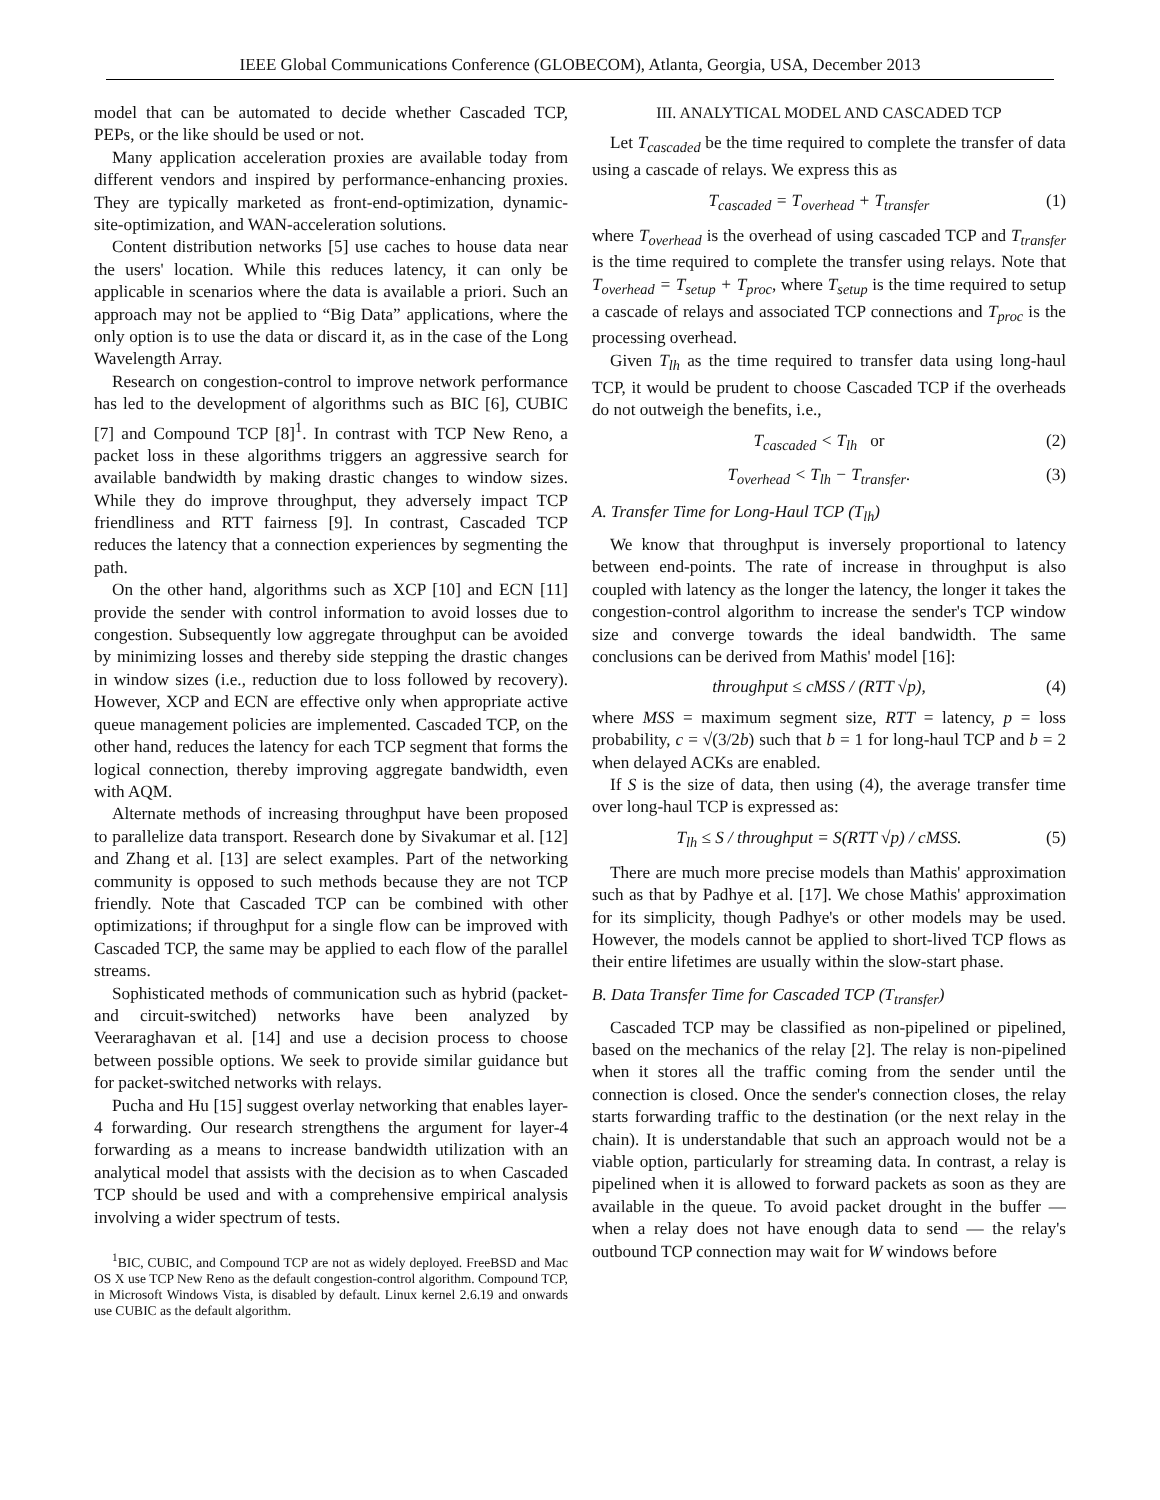IEEE Global Communications Conference (GLOBECOM), Atlanta, Georgia, USA, December 2013
model that can be automated to decide whether Cascaded TCP, PEPs, or the like should be used or not.
Many application acceleration proxies are available today from different vendors and inspired by performance-enhancing proxies. They are typically marketed as front-end-optimization, dynamic-site-optimization, and WAN-acceleration solutions.
Content distribution networks [5] use caches to house data near the users' location. While this reduces latency, it can only be applicable in scenarios where the data is available a priori. Such an approach may not be applied to “Big Data” applications, where the only option is to use the data or discard it, as in the case of the Long Wavelength Array.
Research on congestion-control to improve network performance has led to the development of algorithms such as BIC [6], CUBIC [7] and Compound TCP [8]<sup>1</sup>. In contrast with TCP New Reno, a packet loss in these algorithms triggers an aggressive search for available bandwidth by making drastic changes to window sizes. While they do improve throughput, they adversely impact TCP friendliness and RTT fairness [9]. In contrast, Cascaded TCP reduces the latency that a connection experiences by segmenting the path.
On the other hand, algorithms such as XCP [10] and ECN [11] provide the sender with control information to avoid losses due to congestion. Subsequently low aggregate throughput can be avoided by minimizing losses and thereby side stepping the drastic changes in window sizes (i.e., reduction due to loss followed by recovery). However, XCP and ECN are effective only when appropriate active queue management policies are implemented. Cascaded TCP, on the other hand, reduces the latency for each TCP segment that forms the logical connection, thereby improving aggregate bandwidth, even with AQM.
Alternate methods of increasing throughput have been proposed to parallelize data transport. Research done by Sivakumar et al. [12] and Zhang et al. [13] are select examples. Part of the networking community is opposed to such methods because they are not TCP friendly. Note that Cascaded TCP can be combined with other optimizations; if throughput for a single flow can be improved with Cascaded TCP, the same may be applied to each flow of the parallel streams.
Sophisticated methods of communication such as hybrid (packet- and circuit-switched) networks have been analyzed by Veeraraghavan et al. [14] and use a decision process to choose between possible options. We seek to provide similar guidance but for packet-switched networks with relays.
Pucha and Hu [15] suggest overlay networking that enables layer-4 forwarding. Our research strengthens the argument for layer-4 forwarding as a means to increase bandwidth utilization with an analytical model that assists with the decision as to when Cascaded TCP should be used and with a comprehensive empirical analysis involving a wider spectrum of tests.
<sup>1</sup> BIC, CUBIC, and Compound TCP are not as widely deployed. FreeBSD and Mac OS X use TCP New Reno as the default congestion-control algorithm. Compound TCP, in Microsoft Windows Vista, is disabled by default. Linux kernel 2.6.19 and onwards use CUBIC as the default algorithm.
III. ANALYTICAL MODEL AND CASCADED TCP
Let T<sub>cascaded</sub> be the time required to complete the transfer of data using a cascade of relays. We express this as
T<sub>cascaded</sub> = T<sub>overhead</sub> + T<sub>transfer</sub> (1)
where T<sub>overhead</sub> is the overhead of using cascaded TCP and T<sub>transfer</sub> is the time required to complete the transfer using relays. Note that T<sub>overhead</sub> = T<sub>setup</sub> + T<sub>proc</sub>, where T<sub>setup</sub> is the time required to setup a cascade of relays and associated TCP connections and T<sub>proc</sub> is the processing overhead.
Given T<sub>lh</sub> as the time required to transfer data using long-haul TCP, it would be prudent to choose Cascaded TCP if the overheads do not outweigh the benefits, i.e.,
T<sub>cascaded</sub> < T<sub>lh</sub> or (2)
T<sub>overhead</sub> < T<sub>lh</sub> − T<sub>transfer</sub>. (3)
A. Transfer Time for Long-Haul TCP (T<sub>lh</sub>)
We know that throughput is inversely proportional to latency between end-points. The rate of increase in throughput is also coupled with latency as the longer the latency, the longer it takes the congestion-control algorithm to increase the sender's TCP window size and converge towards the ideal bandwidth. The same conclusions can be derived from Mathis' model [16]:
throughput ≤ cMSS / (RTT √p), (4)
where MSS = maximum segment size, RTT = latency, p = loss probability, c = √(3/2b) such that b = 1 for long-haul TCP and b = 2 when delayed ACKs are enabled.
If S is the size of data, then using (4), the average transfer time over long-haul TCP is expressed as:
T<sub>lh</sub> ≤ S / throughput = S(RTT √p) / cMSS. (5)
There are much more precise models than Mathis' approximation such as that by Padhye et al. [17]. We chose Mathis' approximation for its simplicity, though Padhye's or other models may be used. However, the models cannot be applied to short-lived TCP flows as their entire lifetimes are usually within the slow-start phase.
B. Data Transfer Time for Cascaded TCP (T<sub>transfer</sub>)
Cascaded TCP may be classified as non-pipelined or pipelined, based on the mechanics of the relay [2]. The relay is non-pipelined when it stores all the traffic coming from the sender until the connection is closed. Once the sender's connection closes, the relay starts forwarding traffic to the destination (or the next relay in the chain). It is understandable that such an approach would not be a viable option, particularly for streaming data. In contrast, a relay is pipelined when it is allowed to forward packets as soon as they are available in the queue. To avoid packet drought in the buffer — when a relay does not have enough data to send — the relay's outbound TCP connection may wait for W windows before